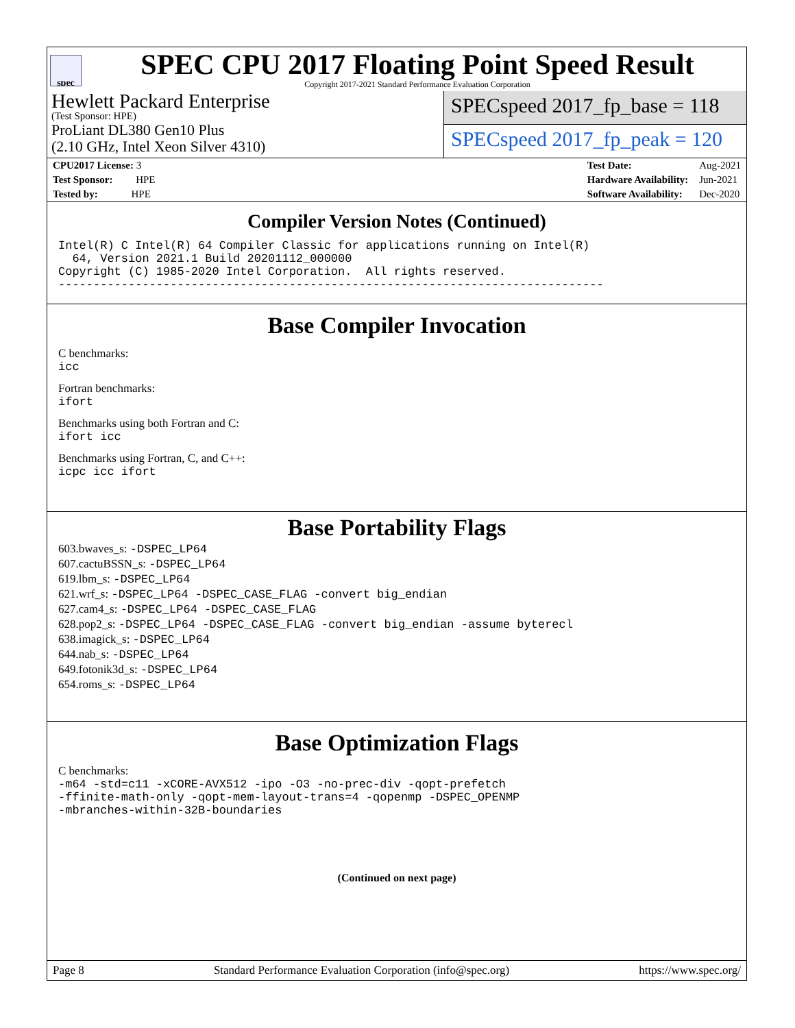spec
SPEC CPU 2017 Floating Point Speed Result
Copyright 2017-2021 Standard Performance Evaluation Corporation
Hewlett Packard Enterprise
(Test Sponsor: HPE)
ProLiant DL380 Gen10 Plus
(2.10 GHz, Intel Xeon Silver 4310)
SPECspeed 2017_fp_base = 118
SPECspeed 2017_fp_peak = 120
| CPU2017 License: 3 |
| Test Sponsor: HPE |
| Tested by: HPE |
| Test Date: | Aug-2021 |
| Hardware Availability: | Jun-2021 |
| Software Availability: | Dec-2020 |
Compiler Version Notes (Continued)
Intel(R) C Intel(R) 64 Compiler Classic for applications running on Intel(R)
  64, Version 2021.1 Build 20201112_000000
Copyright (C) 1985-2020 Intel Corporation.  All rights reserved.
------------------------------------------------------------------------------
Base Compiler Invocation
C benchmarks:
icc
Fortran benchmarks:
ifort
Benchmarks using both Fortran and C:
ifort icc
Benchmarks using Fortran, C, and C++:
icpc icc ifort
Base Portability Flags
603.bwaves_s: -DSPEC_LP64
607.cactuBSSN_s: -DSPEC_LP64
619.lbm_s: -DSPEC_LP64
621.wrf_s: -DSPEC_LP64 -DSPEC_CASE_FLAG -convert big_endian
627.cam4_s: -DSPEC_LP64 -DSPEC_CASE_FLAG
628.pop2_s: -DSPEC_LP64 -DSPEC_CASE_FLAG -convert big_endian -assume byterecl
638.imagick_s: -DSPEC_LP64
644.nab_s: -DSPEC_LP64
649.fotonik3d_s: -DSPEC_LP64
654.roms_s: -DSPEC_LP64
Base Optimization Flags
C benchmarks:
-m64 -std=c11 -xCORE-AVX512 -ipo -O3 -no-prec-div -qopt-prefetch
-ffinite-math-only -qopt-mem-layout-trans=4 -qopenmp -DSPEC_OPENMP
-mbranches-within-32B-boundaries
(Continued on next page)
Page 8 Standard Performance Evaluation Corporation (info@spec.org) https://www.spec.org/